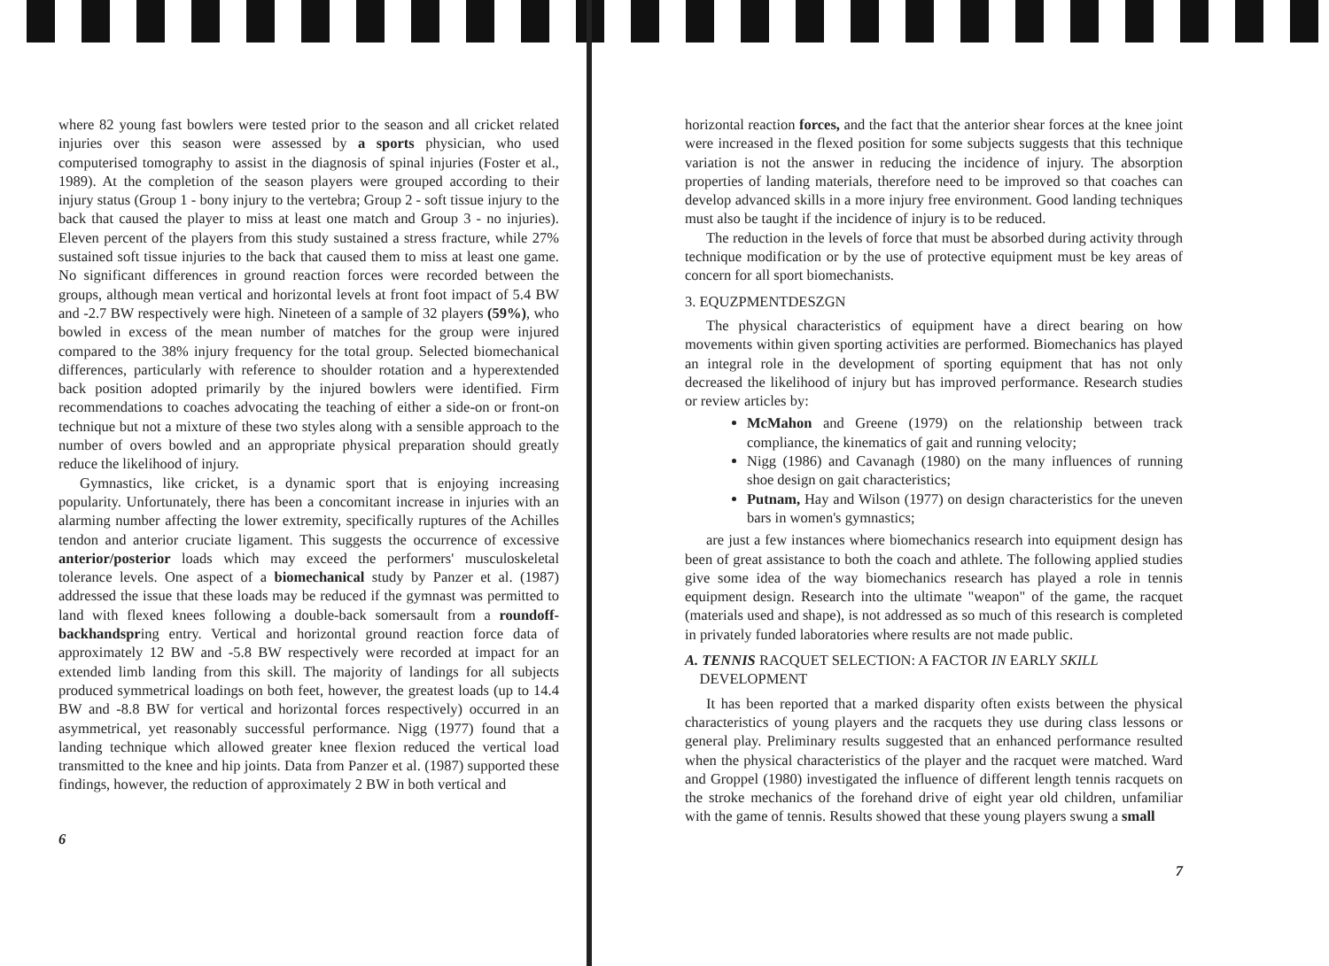where 82 young fast bowlers were tested prior to the season and all cricket related injuries over this season were assessed by a sports physician, who used computerised tomography to assist in the diagnosis of spinal injuries (Foster et al., 1989). At the completion of the season players were grouped according to their injury status (Group 1 - bony injury to the vertebra; Group 2 - soft tissue injury to the back that caused the player to miss at least one match and Group 3 - no injuries). Eleven percent of the players from this study sustained a stress fracture, while 27% sustained soft tissue injuries to the back that caused them to miss at least one game. No significant differences in ground reaction forces were recorded between the groups, although mean vertical and horizontal levels at front foot impact of 5.4 BW and -2.7 BW respectively were high. Nineteen of a sample of 32 players (59%), who bowled in excess of the mean number of matches for the group were injured compared to the 38% injury frequency for the total group. Selected biomechanical differences, particularly with reference to shoulder rotation and a hyperextended back position adopted primarily by the injured bowlers were identified. Firm recommendations to coaches advocating the teaching of either a side-on or front-on technique but not a mixture of these two styles along with a sensible approach to the number of overs bowled and an appropriate physical preparation should greatly reduce the likelihood of injury.
Gymnastics, like cricket, is a dynamic sport that is enjoying increasing popularity. Unfortunately, there has been a concomitant increase in injuries with an alarming number affecting the lower extremity, specifically ruptures of the Achilles tendon and anterior cruciate ligament. This suggests the occurrence of excessive anterior/posterior loads which may exceed the performers' musculoskeletal tolerance levels. One aspect of a biomechanical study by Panzer et al. (1987) addressed the issue that these loads may be reduced if the gymnast was permitted to land with flexed knees following a double-back somersault from a roundoff-backhandspring entry. Vertical and horizontal ground reaction force data of approximately 12 BW and -5.8 BW respectively were recorded at impact for an extended limb landing from this skill. The majority of landings for all subjects produced symmetrical loadings on both feet, however, the greatest loads (up to 14.4 BW and -8.8 BW for vertical and horizontal forces respectively) occurred in an asymmetrical, yet reasonably successful performance. Nigg (1977) found that a landing technique which allowed greater knee flexion reduced the vertical load transmitted to the knee and hip joints. Data from Panzer et al. (1987) supported these findings, however, the reduction of approximately 2 BW in both vertical and
6
horizontal reaction forces, and the fact that the anterior shear forces at the knee joint were increased in the flexed position for some subjects suggests that this technique variation is not the answer in reducing the incidence of injury. The absorption properties of landing materials, therefore need to be improved so that coaches can develop advanced skills in a more injury free environment. Good landing techniques must also be taught if the incidence of injury is to be reduced.
The reduction in the levels of force that must be absorbed during activity through technique modification or by the use of protective equipment must be key areas of concern for all sport biomechanists.
3. EQUZPMENTDESZGN
The physical characteristics of equipment have a direct bearing on how movements within given sporting activities are performed. Biomechanics has played an integral role in the development of sporting equipment that has not only decreased the likelihood of injury but has improved performance. Research studies or review articles by:
McMahon and Greene (1979) on the relationship between track compliance, the kinematics of gait and running velocity;
Nigg (1986) and Cavanagh (1980) on the many influences of running shoe design on gait characteristics;
Putnam, Hay and Wilson (1977) on design characteristics for the uneven bars in women's gymnastics;
are just a few instances where biomechanics research into equipment design has been of great assistance to both the coach and athlete. The following applied studies give some idea of the way biomechanics research has played a role in tennis equipment design. Research into the ultimate "weapon" of the game, the racquet (materials used and shape), is not addressed as so much of this research is completed in privately funded laboratories where results are not made public.
A. TENNIS RACQUET SELECTION: A FACTOR IN EARLY SKILL
DEVELOPMENT
It has been reported that a marked disparity often exists between the physical characteristics of young players and the racquets they use during class lessons or general play. Preliminary results suggested that an enhanced performance resulted when the physical characteristics of the player and the racquet were matched. Ward and Groppel (1980) investigated the influence of different length tennis racquets on the stroke mechanics of the forehand drive of eight year old children, unfamiliar with the game of tennis. Results showed that these young players swung a small
7